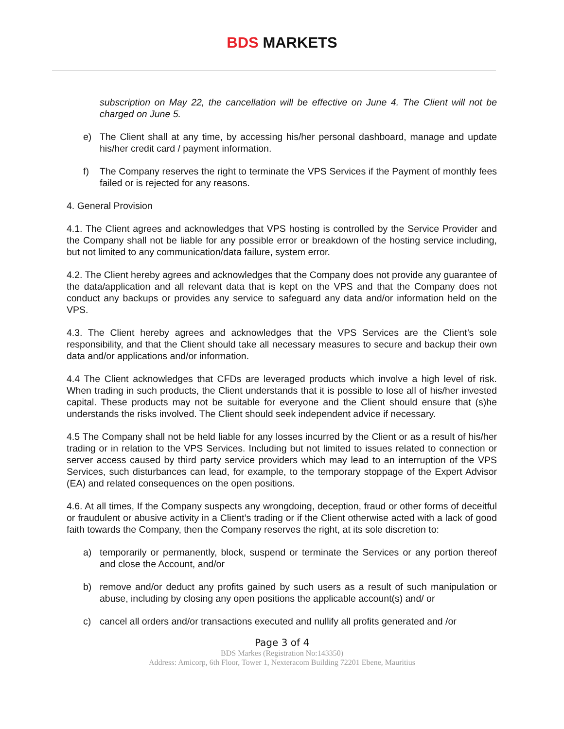BDS MARKETS
subscription on May 22, the cancellation will be effective on June 4. The Client will not be charged on June 5.
e) The Client shall at any time, by accessing his/her personal dashboard, manage and update his/her credit card / payment information.
f) The Company reserves the right to terminate the VPS Services if the Payment of monthly fees failed or is rejected for any reasons.
4. General Provision
4.1. The Client agrees and acknowledges that VPS hosting is controlled by the Service Provider and the Company shall not be liable for any possible error or breakdown of the hosting service including, but not limited to any communication/data failure, system error.
4.2. The Client hereby agrees and acknowledges that the Company does not provide any guarantee of the data/application and all relevant data that is kept on the VPS and that the Company does not conduct any backups or provides any service to safeguard any data and/or information held on the VPS.
4.3. The Client hereby agrees and acknowledges that the VPS Services are the Client’s sole responsibility, and that the Client should take all necessary measures to secure and backup their own data and/or applications and/or information.
4.4 The Client acknowledges that CFDs are leveraged products which involve a high level of risk. When trading in such products, the Client understands that it is possible to lose all of his/her invested capital. These products may not be suitable for everyone and the Client should ensure that (s)he understands the risks involved. The Client should seek independent advice if necessary.
4.5 The Company shall not be held liable for any losses incurred by the Client or as a result of his/her trading or in relation to the VPS Services. Including but not limited to issues related to connection or server access caused by third party service providers which may lead to an interruption of the VPS Services, such disturbances can lead, for example, to the temporary stoppage of the Expert Advisor (EA) and related consequences on the open positions.
4.6. At all times, If the Company suspects any wrongdoing, deception, fraud or other forms of deceitful or fraudulent or abusive activity in a Client’s trading or if the Client otherwise acted with a lack of good faith towards the Company, then the Company reserves the right, at its sole discretion to:
a) temporarily or permanently, block, suspend or terminate the Services or any portion thereof and close the Account, and/or
b) remove and/or deduct any profits gained by such users as a result of such manipulation or abuse, including by closing any open positions the applicable account(s) and/ or
c) cancel all orders and/or transactions executed and nullify all profits generated and /or
Page 3 of 4
BDS Markes (Registration No:143350)
Address: Amicorp, 6th Floor, Tower 1, Nexteracom Building 72201 Ebene, Mauritius